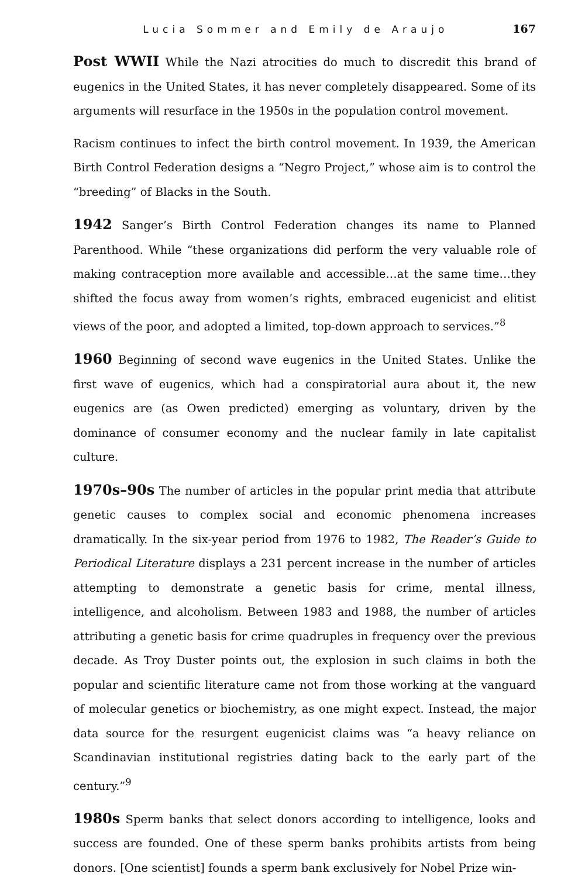Lucia Sommer and Emily de Araujo 167
Post WWII While the Nazi atrocities do much to discredit this brand of eugenics in the United States, it has never completely disappeared. Some of its arguments will resurface in the 1950s in the population control movement.
Racism continues to infect the birth control movement. In 1939, the American Birth Control Federation designs a “Negro Project,” whose aim is to control the “breeding” of Blacks in the South.
1942 Sanger’s Birth Control Federation changes its name to Planned Parenthood. While “these organizations did perform the very valuable role of making contraception more available and accessible…at the same time…they shifted the focus away from women’s rights, embraced eugenicist and elitist views of the poor, and adopted a limited, top-down approach to services.”<sup>8</sup>
1960 Beginning of second wave eugenics in the United States. Unlike the first wave of eugenics, which had a conspiratorial aura about it, the new eugenics are (as Owen predicted) emerging as voluntary, driven by the dominance of consumer economy and the nuclear family in late capitalist culture.
1970s–90s The number of articles in the popular print media that attribute genetic causes to complex social and economic phenomena increases dramatically. In the six-year period from 1976 to 1982, The Reader’s Guide to Periodical Literature displays a 231 percent increase in the number of articles attempting to demonstrate a genetic basis for crime, mental illness, intelligence, and alcoholism. Between 1983 and 1988, the number of articles attributing a genetic basis for crime quadruples in frequency over the previous decade. As Troy Duster points out, the explosion in such claims in both the popular and scientific literature came not from those working at the vanguard of molecular genetics or biochemistry, as one might expect. Instead, the major data source for the resurgent eugenicist claims was “a heavy reliance on Scandinavian institutional registries dating back to the early part of the century.”<sup>9</sup>
1980s Sperm banks that select donors according to intelligence, looks and success are founded. One of these sperm banks prohibits artists from being donors. [One scientist] founds a sperm bank exclusively for Nobel Prize win-